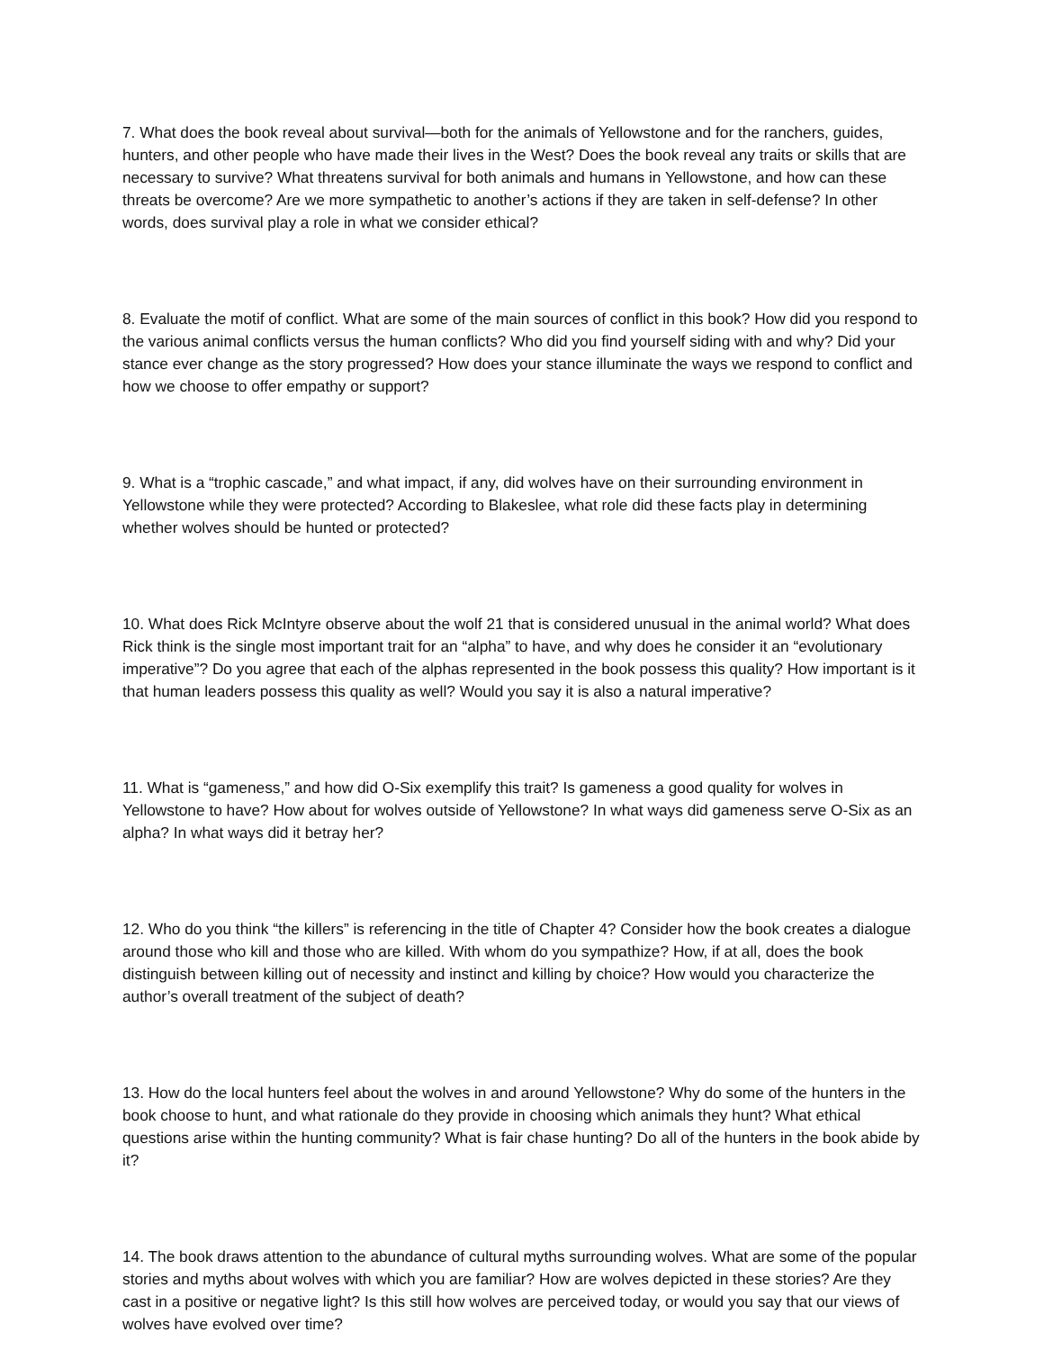7. What does the book reveal about survival—both for the animals of Yellowstone and for the ranchers, guides, hunters, and other people who have made their lives in the West? Does the book reveal any traits or skills that are necessary to survive? What threatens survival for both animals and humans in Yellowstone, and how can these threats be overcome? Are we more sympathetic to another’s actions if they are taken in self-defense? In other words, does survival play a role in what we consider ethical?
8. Evaluate the motif of conflict. What are some of the main sources of conflict in this book? How did you respond to the various animal conflicts versus the human conflicts? Who did you find yourself siding with and why? Did your stance ever change as the story progressed? How does your stance illuminate the ways we respond to conflict and how we choose to offer empathy or support?
9. What is a “trophic cascade,” and what impact, if any, did wolves have on their surrounding environment in Yellowstone while they were protected? According to Blakeslee, what role did these facts play in determining whether wolves should be hunted or protected?
10. What does Rick McIntyre observe about the wolf 21 that is considered unusual in the animal world? What does Rick think is the single most important trait for an “alpha” to have, and why does he consider it an “evolutionary imperative”? Do you agree that each of the alphas represented in the book possess this quality? How important is it that human leaders possess this quality as well? Would you say it is also a natural imperative?
11. What is “gameness,” and how did O-Six exemplify this trait? Is gameness a good quality for wolves in Yellowstone to have? How about for wolves outside of Yellowstone? In what ways did gameness serve O-Six as an alpha? In what ways did it betray her?
12. Who do you think “the killers” is referencing in the title of Chapter 4? Consider how the book creates a dialogue around those who kill and those who are killed. With whom do you sympathize? How, if at all, does the book distinguish between killing out of necessity and instinct and killing by choice? How would you characterize the author’s overall treatment of the subject of death?
13. How do the local hunters feel about the wolves in and around Yellowstone? Why do some of the hunters in the book choose to hunt, and what rationale do they provide in choosing which animals they hunt? What ethical questions arise within the hunting community? What is fair chase hunting? Do all of the hunters in the book abide by it?
14. The book draws attention to the abundance of cultural myths surrounding wolves. What are some of the popular stories and myths about wolves with which you are familiar? How are wolves depicted in these stories? Are they cast in a positive or negative light? Is this still how wolves are perceived today, or would you say that our views of wolves have evolved over time?